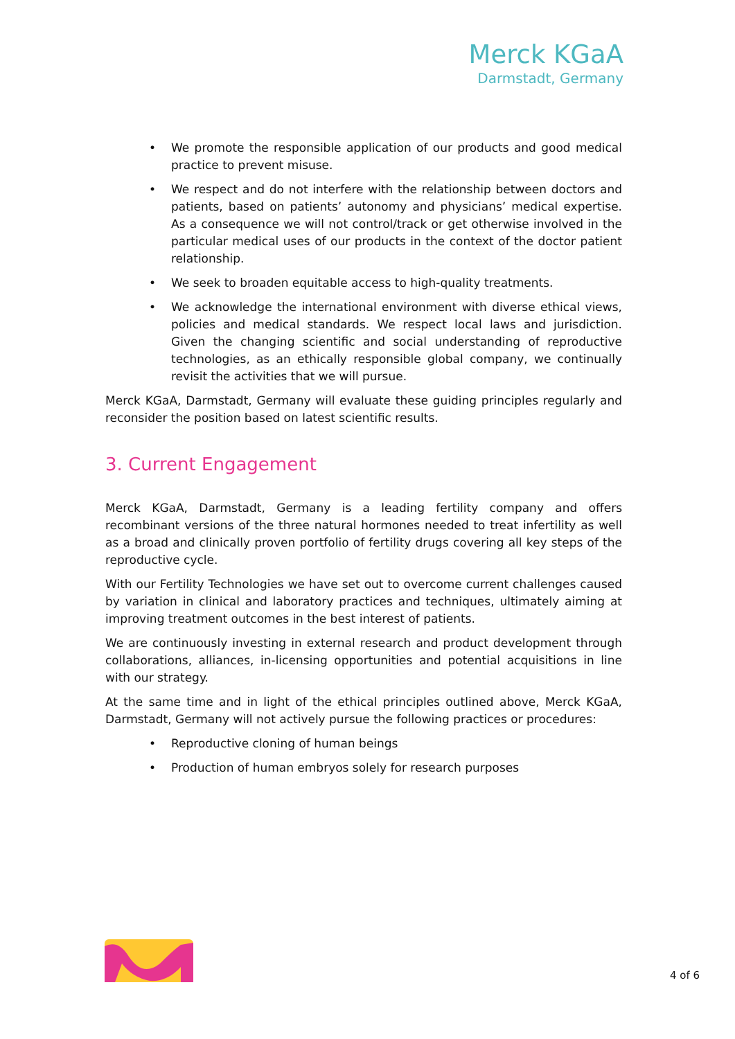Merck KGaA
Darmstadt, Germany
• We promote the responsible application of our products and good medical practice to prevent misuse.
• We respect and do not interfere with the relationship between doctors and patients, based on patients’ autonomy and physicians’ medical expertise. As a consequence we will not control/track or get otherwise involved in the particular medical uses of our products in the context of the doctor patient relationship.
• We seek to broaden equitable access to high-quality treatments.
• We acknowledge the international environment with diverse ethical views, policies and medical standards. We respect local laws and jurisdiction. Given the changing scientific and social understanding of reproductive technologies, as an ethically responsible global company, we continually revisit the activities that we will pursue.
Merck KGaA, Darmstadt, Germany will evaluate these guiding principles regularly and reconsider the position based on latest scientific results.
3. Current Engagement
Merck KGaA, Darmstadt, Germany is a leading fertility company and offers recombinant versions of the three natural hormones needed to treat infertility as well as a broad and clinically proven portfolio of fertility drugs covering all key steps of the reproductive cycle.
With our Fertility Technologies we have set out to overcome current challenges caused by variation in clinical and laboratory practices and techniques, ultimately aiming at improving treatment outcomes in the best interest of patients.
We are continuously investing in external research and product development through collaborations, alliances, in-licensing opportunities and potential acquisitions in line with our strategy.
At the same time and in light of the ethical principles outlined above, Merck KGaA, Darmstadt, Germany will not actively pursue the following practices or procedures:
• Reproductive cloning of human beings
• Production of human embryos solely for research purposes
4 of 6